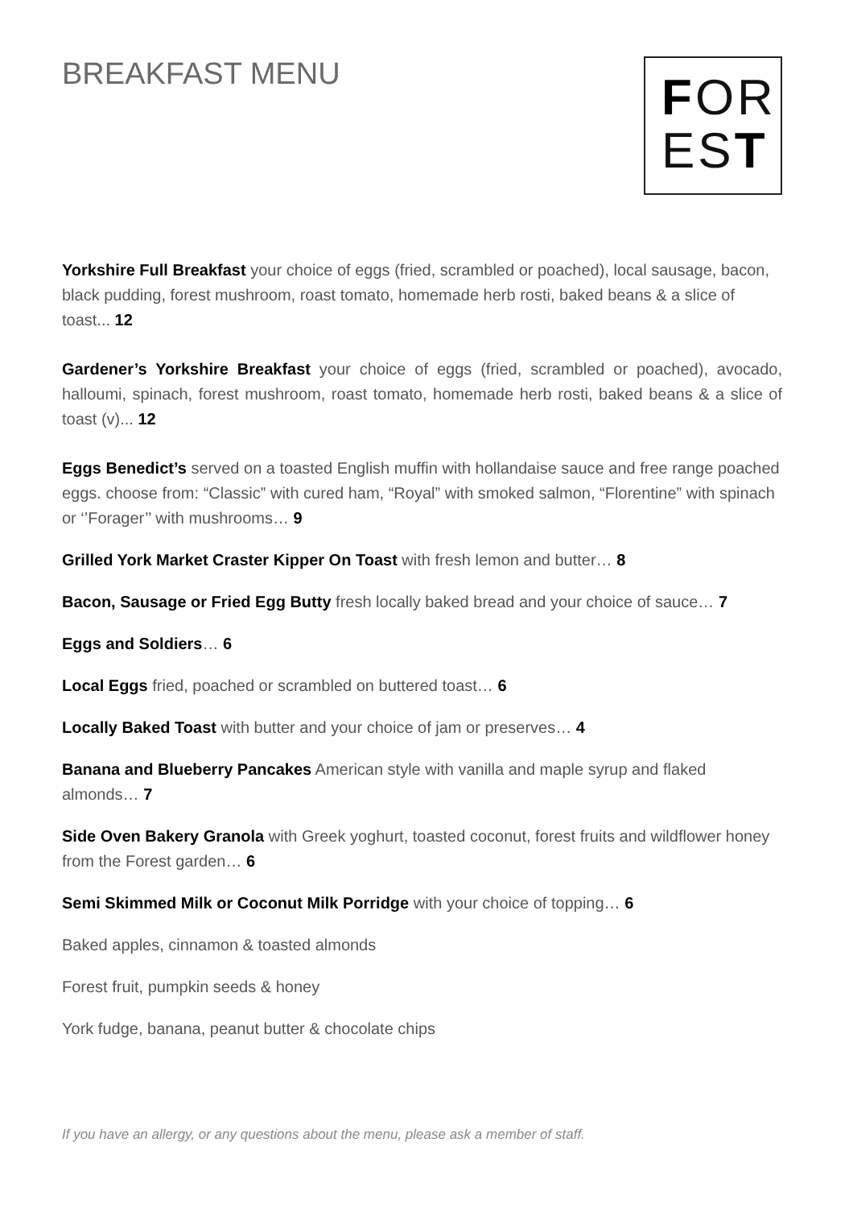BREAKFAST MENU
FOR
EST
Yorkshire Full Breakfast your choice of eggs (fried, scrambled or poached), local sausage, bacon, black pudding, forest mushroom, roast tomato, homemade herb rosti, baked beans & a slice of toast... 12
Gardener’s Yorkshire Breakfast your choice of eggs (fried, scrambled or poached), avocado, halloumi, spinach, forest mushroom, roast tomato, homemade herb rosti, baked beans & a slice of toast (v)... 12
Eggs Benedict’s served on a toasted English muffin with hollandaise sauce and free range poached eggs. choose from: “Classic” with cured ham, “Royal” with smoked salmon, “Florentine” with spinach or ‘’Forager’’ with mushrooms… 9
Grilled York Market Craster Kipper On Toast with fresh lemon and butter… 8
Bacon, Sausage or Fried Egg Butty fresh locally baked bread and your choice of sauce… 7
Eggs and Soldiers… 6
Local Eggs fried, poached or scrambled on buttered toast… 6
Locally Baked Toast with butter and your choice of jam or preserves… 4
Banana and Blueberry Pancakes American style with vanilla and maple syrup and flaked almonds… 7
Side Oven Bakery Granola with Greek yoghurt, toasted coconut, forest fruits and wildflower honey from the Forest garden… 6
Semi Skimmed Milk or Coconut Milk Porridge with your choice of topping… 6
Baked apples, cinnamon & toasted almonds
Forest fruit, pumpkin seeds & honey
York fudge, banana, peanut butter & chocolate chips
If you have an allergy, or any questions about the menu, please ask a member of staff.